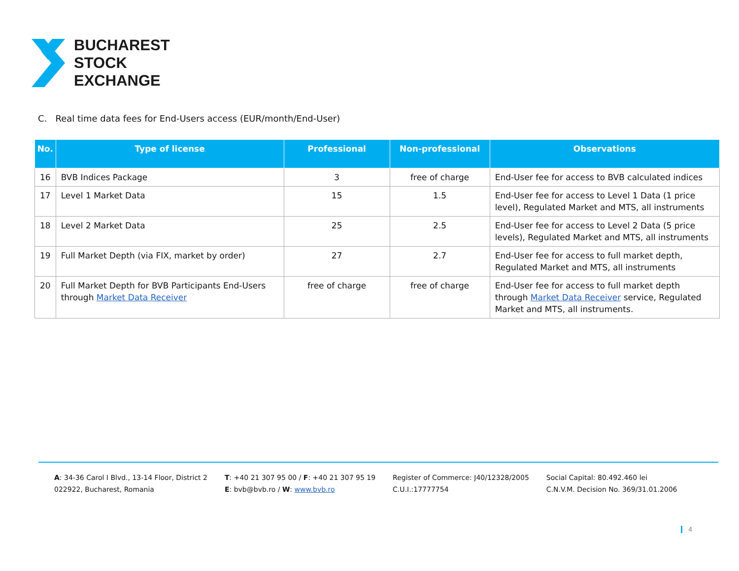BUCHAREST
STOCK
EXCHANGE
C. Real time data fees for End-Users access (EUR/month/End-User)
| No. | Type of license | Professional | Non-professional | Observations |
| --- | --- | --- | --- | --- |
| 16 | BVB Indices Package | 3 | free of charge | End-User fee for access to BVB calculated indices |
| 17 | Level 1 Market Data | 15 | 1.5 | End-User fee for access to Level 1 Data (1 price level), Regulated Market and MTS, all instruments |
| 18 | Level 2 Market Data | 25 | 2.5 | End-User fee for access to Level 2 Data (5 price levels), Regulated Market and MTS, all instruments |
| 19 | Full Market Depth (via FIX, market by order) | 27 | 2.7 | End-User fee for access to full market depth, Regulated Market and MTS, all instruments |
| 20 | Full Market Depth for BVB Participants End-Users through Market Data Receiver | free of charge | free of charge | End-User fee for access to full market depth through Market Data Receiver service, Regulated Market and MTS, all instruments. |
A: 34-36 Carol I Blvd., 13-14 Floor, District 2
022922, Bucharest, Romania
T: +40 21 307 95 00 / F: +40 21 307 95 19
E: bvb@bvb.ro / W: www.bvb.ro
Register of Commerce: J40/12328/2005
C.U.I.:17777754
Social Capital: 80.492.460 lei
C.N.V.M. Decision No. 369/31.01.2006
4